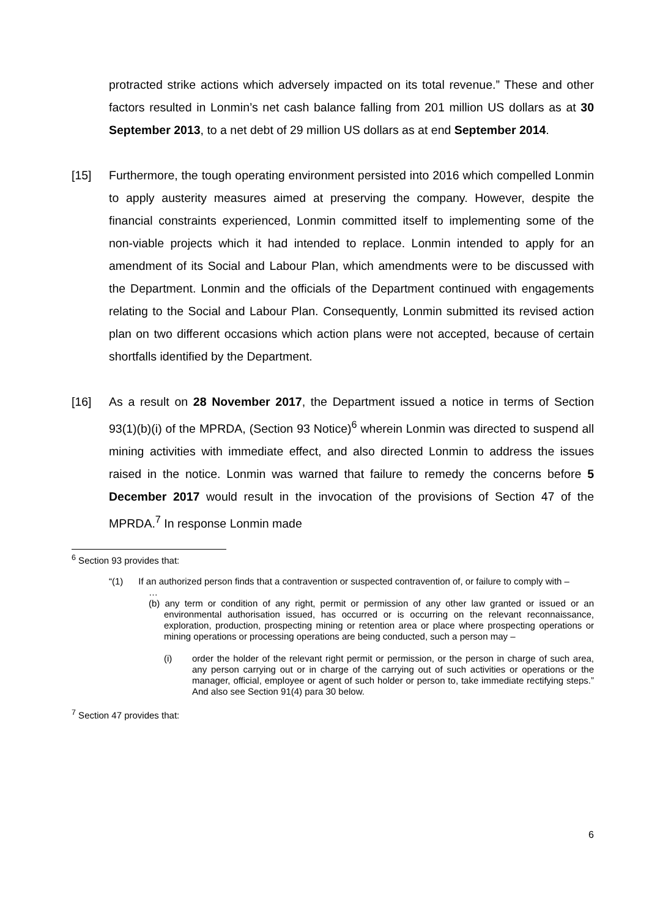protracted strike actions which adversely impacted on its total revenue.” These and other factors resulted in Lonmin’s net cash balance falling from 201 million US dollars as at 30 September 2013, to a net debt of 29 million US dollars as at end September 2014.
[15] Furthermore, the tough operating environment persisted into 2016 which compelled Lonmin to apply austerity measures aimed at preserving the company. However, despite the financial constraints experienced, Lonmin committed itself to implementing some of the non-viable projects which it had intended to replace. Lonmin intended to apply for an amendment of its Social and Labour Plan, which amendments were to be discussed with the Department. Lonmin and the officials of the Department continued with engagements relating to the Social and Labour Plan. Consequently, Lonmin submitted its revised action plan on two different occasions which action plans were not accepted, because of certain shortfalls identified by the Department.
[16] As a result on 28 November 2017, the Department issued a notice in terms of Section 93(1)(b)(i) of the MPRDA, (Section 93 Notice)<sup>6</sup> wherein Lonmin was directed to suspend all mining activities with immediate effect, and also directed Lonmin to address the issues raised in the notice. Lonmin was warned that failure to remedy the concerns before 5 December 2017 would result in the invocation of the provisions of Section 47 of the MPRDA.<sup>7</sup> In response Lonmin made
<sup>6</sup> Section 93 provides that:
“(1) If an authorized person finds that a contravention or suspected contravention of, or failure to comply with –
…
(b) any term or condition of any right, permit or permission of any other law granted or issued or an environmental authorisation issued, has occurred or is occurring on the relevant reconnaissance, exploration, production, prospecting mining or retention area or place where prospecting operations or mining operations or processing operations are being conducted, such a person may –
(i) order the holder of the relevant right permit or permission, or the person in charge of such area, any person carrying out or in charge of the carrying out of such activities or operations or the manager, official, employee or agent of such holder or person to, take immediate rectifying steps.” And also see Section 91(4) para 30 below.
<sup>7</sup> Section 47 provides that:
6